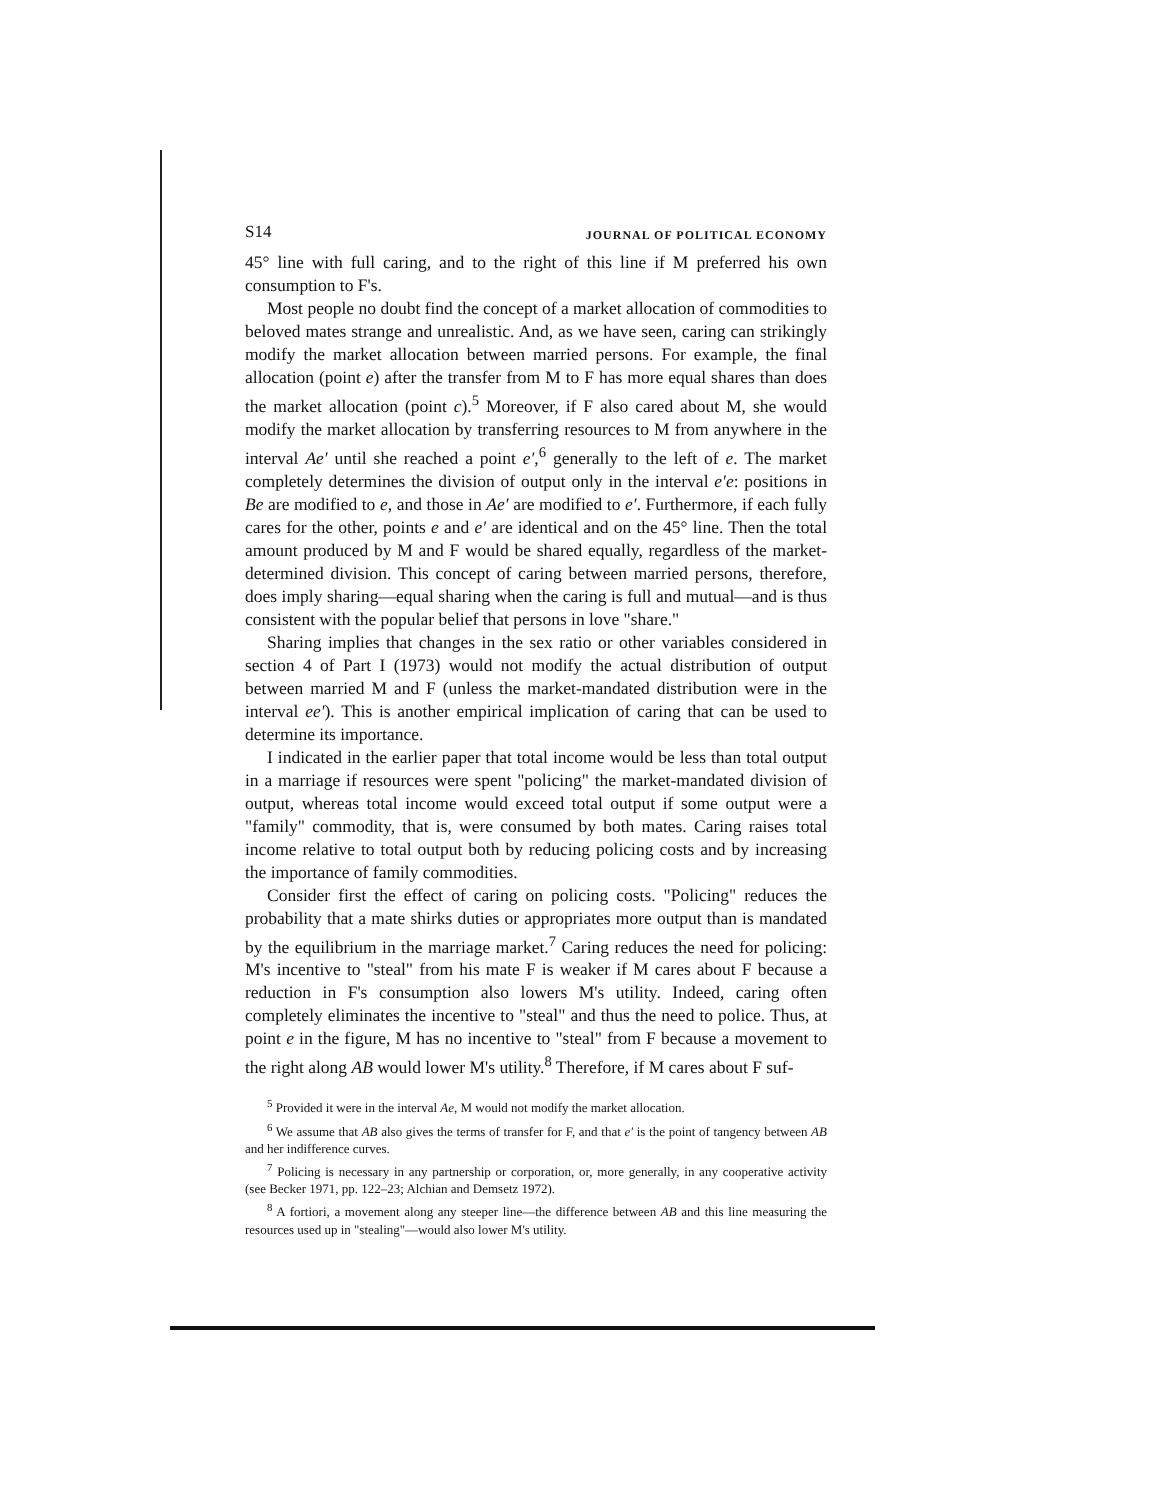S14 JOURNAL OF POLITICAL ECONOMY
45° line with full caring, and to the right of this line if M preferred his own consumption to F's.
Most people no doubt find the concept of a market allocation of commodities to beloved mates strange and unrealistic. And, as we have seen, caring can strikingly modify the market allocation between married persons. For example, the final allocation (point e) after the transfer from M to F has more equal shares than does the market allocation (point c).<sup>5</sup> Moreover, if F also cared about M, she would modify the market allocation by transferring resources to M from anywhere in the interval Ae′ until she reached a point e′,<sup>6</sup> generally to the left of e. The market completely determines the division of output only in the interval e′e: positions in Be are modified to e, and those in Ae′ are modified to e′. Furthermore, if each fully cares for the other, points e and e′ are identical and on the 45° line. Then the total amount produced by M and F would be shared equally, regardless of the market-determined division. This concept of caring between married persons, therefore, does imply sharing—equal sharing when the caring is full and mutual—and is thus consistent with the popular belief that persons in love "share."
Sharing implies that changes in the sex ratio or other variables considered in section 4 of Part I (1973) would not modify the actual distribution of output between married M and F (unless the market-mandated distribution were in the interval ee′). This is another empirical implication of caring that can be used to determine its importance.
I indicated in the earlier paper that total income would be less than total output in a marriage if resources were spent "policing" the market-mandated division of output, whereas total income would exceed total output if some output were a "family" commodity, that is, were consumed by both mates. Caring raises total income relative to total output both by reducing policing costs and by increasing the importance of family commodities.
Consider first the effect of caring on policing costs. "Policing" reduces the probability that a mate shirks duties or appropriates more output than is mandated by the equilibrium in the marriage market.<sup>7</sup> Caring reduces the need for policing: M's incentive to "steal" from his mate F is weaker if M cares about F because a reduction in F's consumption also lowers M's utility. Indeed, caring often completely eliminates the incentive to "steal" and thus the need to police. Thus, at point e in the figure, M has no incentive to "steal" from F because a movement to the right along AB would lower M's utility.<sup>8</sup> Therefore, if M cares about F suf-
<sup>5</sup> Provided it were in the interval Ae, M would not modify the market allocation.
<sup>6</sup> We assume that AB also gives the terms of transfer for F, and that e′ is the point of tangency between AB and her indifference curves.
<sup>7</sup> Policing is necessary in any partnership or corporation, or, more generally, in any cooperative activity (see Becker 1971, pp. 122–23; Alchian and Demsetz 1972).
<sup>8</sup> A fortiori, a movement along any steeper line—the difference between AB and this line measuring the resources used up in "stealing"—would also lower M's utility.